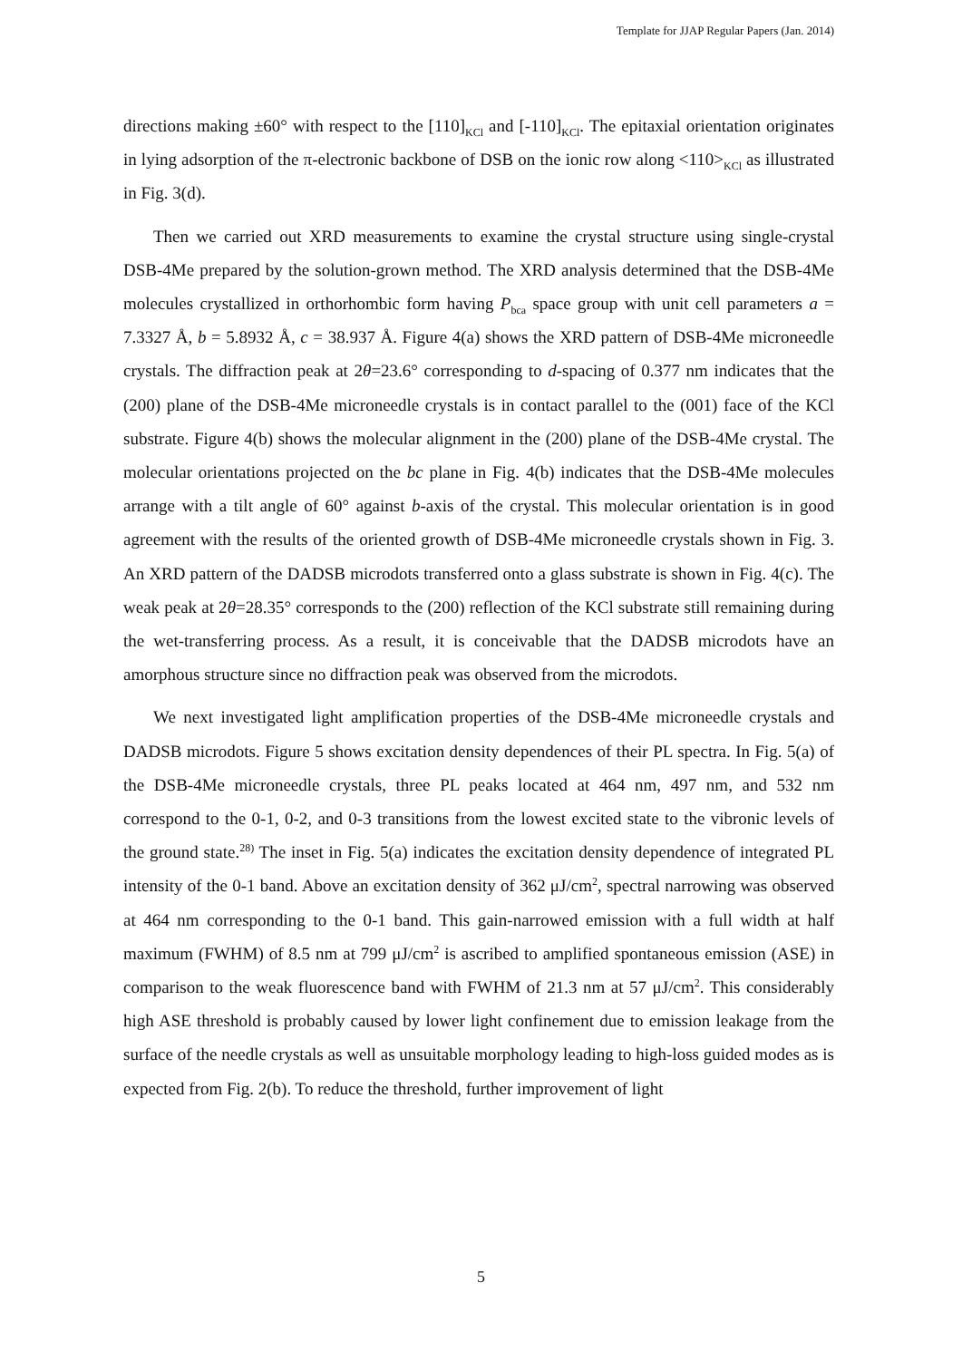Template for JJAP Regular Papers (Jan. 2014)
directions making ±60° with respect to the [110]<sub>KCl</sub> and [-110]<sub>KCl</sub>. The epitaxial orientation originates in lying adsorption of the π-electronic backbone of DSB on the ionic row along <110><sub>KCl</sub> as illustrated in Fig. 3(d).
Then we carried out XRD measurements to examine the crystal structure using single-crystal DSB-4Me prepared by the solution-grown method. The XRD analysis determined that the DSB-4Me molecules crystallized in orthorhombic form having P<sub>bca</sub> space group with unit cell parameters a = 7.3327 Å, b = 5.8932 Å, c = 38.937 Å. Figure 4(a) shows the XRD pattern of DSB-4Me microneedle crystals. The diffraction peak at 2θ=23.6° corresponding to d-spacing of 0.377 nm indicates that the (200) plane of the DSB-4Me microneedle crystals is in contact parallel to the (001) face of the KCl substrate. Figure 4(b) shows the molecular alignment in the (200) plane of the DSB-4Me crystal. The molecular orientations projected on the bc plane in Fig. 4(b) indicates that the DSB-4Me molecules arrange with a tilt angle of 60° against b-axis of the crystal. This molecular orientation is in good agreement with the results of the oriented growth of DSB-4Me microneedle crystals shown in Fig. 3. An XRD pattern of the DADSB microdots transferred onto a glass substrate is shown in Fig. 4(c). The weak peak at 2θ=28.35° corresponds to the (200) reflection of the KCl substrate still remaining during the wet-transferring process. As a result, it is conceivable that the DADSB microdots have an amorphous structure since no diffraction peak was observed from the microdots.
We next investigated light amplification properties of the DSB-4Me microneedle crystals and DADSB microdots. Figure 5 shows excitation density dependences of their PL spectra. In Fig. 5(a) of the DSB-4Me microneedle crystals, three PL peaks located at 464 nm, 497 nm, and 532 nm correspond to the 0-1, 0-2, and 0-3 transitions from the lowest excited state to the vibronic levels of the ground state.<sup>28)</sup> The inset in Fig. 5(a) indicates the excitation density dependence of integrated PL intensity of the 0-1 band. Above an excitation density of 362 μJ/cm<sup>2</sup>, spectral narrowing was observed at 464 nm corresponding to the 0-1 band. This gain-narrowed emission with a full width at half maximum (FWHM) of 8.5 nm at 799 μJ/cm<sup>2</sup> is ascribed to amplified spontaneous emission (ASE) in comparison to the weak fluorescence band with FWHM of 21.3 nm at 57 μJ/cm<sup>2</sup>. This considerably high ASE threshold is probably caused by lower light confinement due to emission leakage from the surface of the needle crystals as well as unsuitable morphology leading to high-loss guided modes as is expected from Fig. 2(b). To reduce the threshold, further improvement of light
5